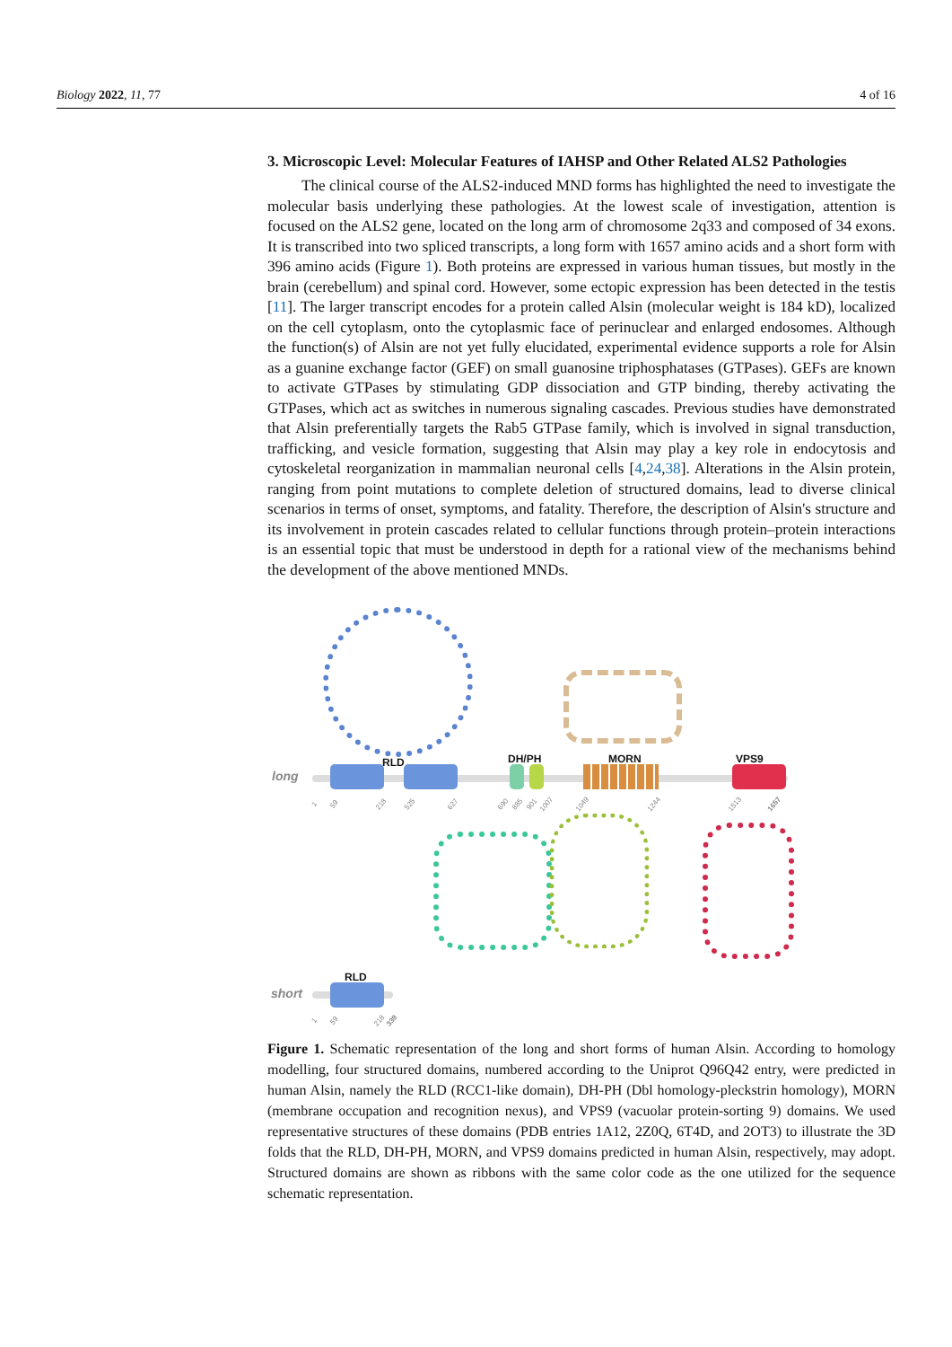Biology 2022, 11, 77 4 of 16
3. Microscopic Level: Molecular Features of IAHSP and Other Related ALS2 Pathologies
The clinical course of the ALS2-induced MND forms has highlighted the need to investigate the molecular basis underlying these pathologies. At the lowest scale of investigation, attention is focused on the ALS2 gene, located on the long arm of chromosome 2q33 and composed of 34 exons. It is transcribed into two spliced transcripts, a long form with 1657 amino acids and a short form with 396 amino acids (Figure 1). Both proteins are expressed in various human tissues, but mostly in the brain (cerebellum) and spinal cord. However, some ectopic expression has been detected in the testis [11]. The larger transcript encodes for a protein called Alsin (molecular weight is 184 kD), localized on the cell cytoplasm, onto the cytoplasmic face of perinuclear and enlarged endosomes. Although the function(s) of Alsin are not yet fully elucidated, experimental evidence supports a role for Alsin as a guanine exchange factor (GEF) on small guanosine triphosphatases (GTPases). GEFs are known to activate GTPases by stimulating GDP dissociation and GTP binding, thereby activating the GTPases, which act as switches in numerous signaling cascades. Previous studies have demonstrated that Alsin preferentially targets the Rab5 GTPase family, which is involved in signal transduction, trafficking, and vesicle formation, suggesting that Alsin may play a key role in endocytosis and cytoskeletal reorganization in mammalian neuronal cells [4,24,38]. Alterations in the Alsin protein, ranging from point mutations to complete deletion of structured domains, lead to diverse clinical scenarios in terms of onset, symptoms, and fatality. Therefore, the description of Alsin's structure and its involvement in protein cascades related to cellular functions through protein–protein interactions is an essential topic that must be understood in depth for a rational view of the mechanisms behind the development of the above mentioned MNDs.
long
RLD DH/PH MORN VPS9
1 59 218 525 627 690 885 901 1007 1049 1244 1513 1657
short
RLD
1 59 218 339
Figure 1. Schematic representation of the long and short forms of human Alsin. According to homology modelling, four structured domains, numbered according to the Uniprot Q96Q42 entry, were predicted in human Alsin, namely the RLD (RCC1-like domain), DH-PH (Dbl homology-pleckstrin homology), MORN (membrane occupation and recognition nexus), and VPS9 (vacuolar protein-sorting 9) domains. We used representative structures of these domains (PDB entries 1A12, 2Z0Q, 6T4D, and 2OT3) to illustrate the 3D folds that the RLD, DH-PH, MORN, and VPS9 domains predicted in human Alsin, respectively, may adopt. Structured domains are shown as ribbons with the same color code as the one utilized for the sequence schematic representation.